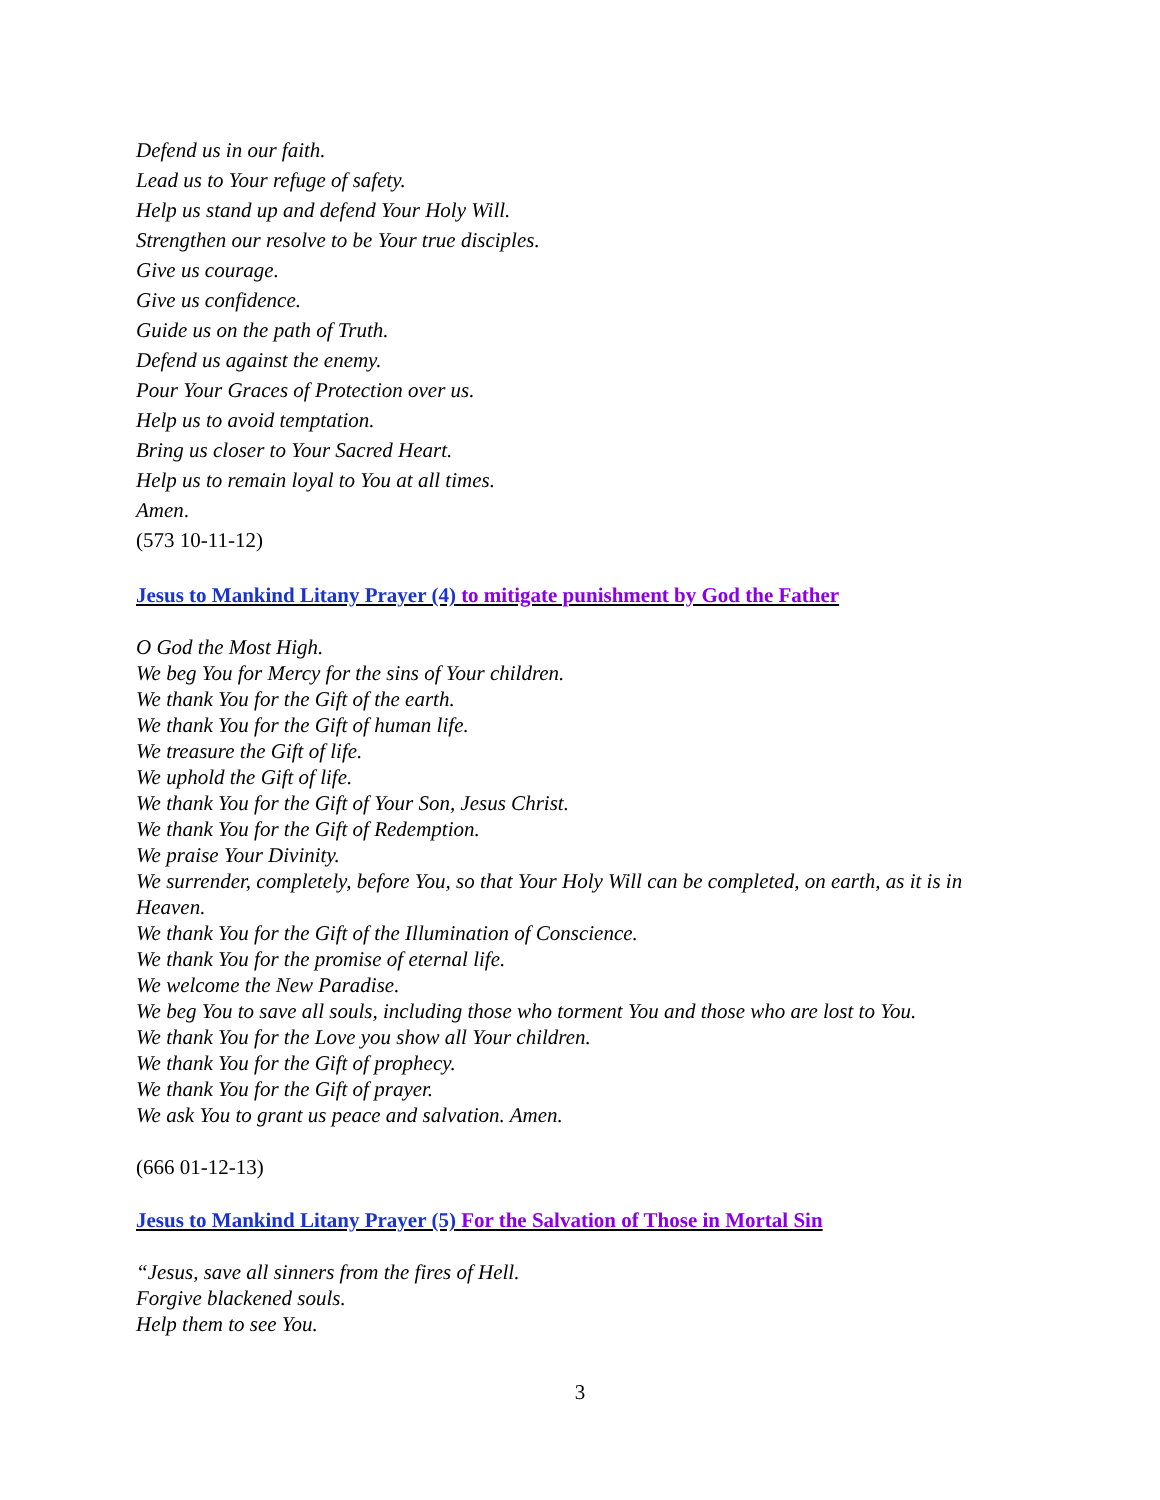Defend us in our faith.
Lead us to Your refuge of safety.
Help us stand up and defend Your Holy Will.
Strengthen our resolve to be Your true disciples.
Give us courage.
Give us confidence.
Guide us on the path of Truth.
Defend us against the enemy.
Pour Your Graces of Protection over us.
Help us to avoid temptation.
Bring us closer to Your Sacred Heart.
Help us to remain loyal to You at all times.
Amen.
(573 10-11-12)
Jesus to Mankind Litany Prayer (4) to mitigate punishment by God the Father
O God the Most High.
We beg You for Mercy for the sins of Your children.
We thank You for the Gift of the earth.
We thank You for the Gift of human life.
We treasure the Gift of life.
We uphold the Gift of life.
We thank You for the Gift of Your Son, Jesus Christ.
We thank You for the Gift of Redemption.
We praise Your Divinity.
We surrender, completely, before You, so that Your Holy Will can be completed, on earth, as it is in Heaven.
We thank You for the Gift of the Illumination of Conscience.
We thank You for the promise of eternal life.
We welcome the New Paradise.
We beg You to save all souls, including those who torment You and those who are lost to You.
We thank You for the Love you show all Your children.
We thank You for the Gift of prophecy.
We thank You for the Gift of prayer.
We ask You to grant us peace and salvation. Amen.
(666 01-12-13)
Jesus to Mankind Litany Prayer (5) For the Salvation of Those in Mortal Sin
“Jesus, save all sinners from the fires of Hell.
Forgive blackened souls.
Help them to see You.
3